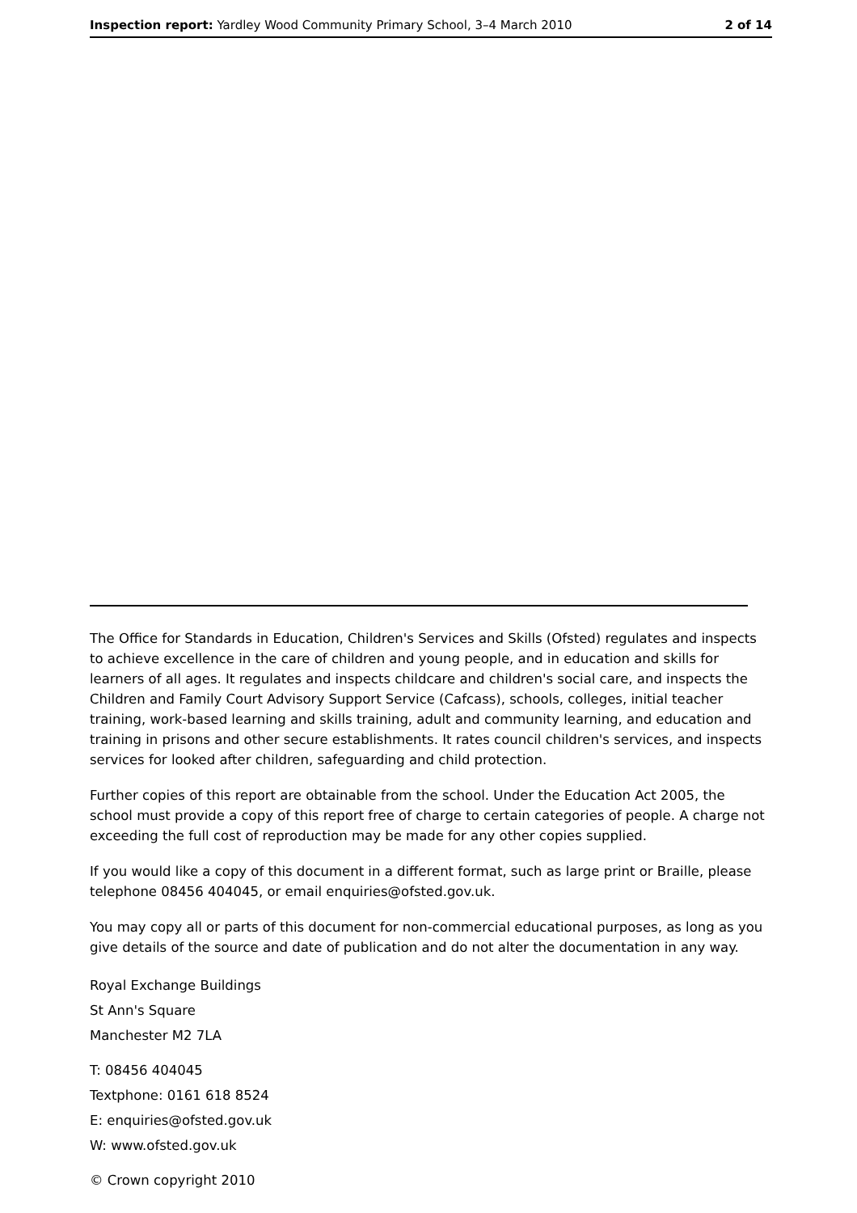Inspection report: Yardley Wood Community Primary School, 3–4 March 2010 2 of 14
The Office for Standards in Education, Children's Services and Skills (Ofsted) regulates and inspects to achieve excellence in the care of children and young people, and in education and skills for learners of all ages. It regulates and inspects childcare and children's social care, and inspects the Children and Family Court Advisory Support Service (Cafcass), schools, colleges, initial teacher training, work-based learning and skills training, adult and community learning, and education and training in prisons and other secure establishments. It rates council children's services, and inspects services for looked after children, safeguarding and child protection.
Further copies of this report are obtainable from the school. Under the Education Act 2005, the school must provide a copy of this report free of charge to certain categories of people. A charge not exceeding the full cost of reproduction may be made for any other copies supplied.
If you would like a copy of this document in a different format, such as large print or Braille, please telephone 08456 404045, or email enquiries@ofsted.gov.uk.
You may copy all or parts of this document for non-commercial educational purposes, as long as you give details of the source and date of publication and do not alter the documentation in any way.
Royal Exchange Buildings
St Ann's Square
Manchester M2 7LA
T: 08456 404045
Textphone: 0161 618 8524
E: enquiries@ofsted.gov.uk
W: www.ofsted.gov.uk
© Crown copyright 2010